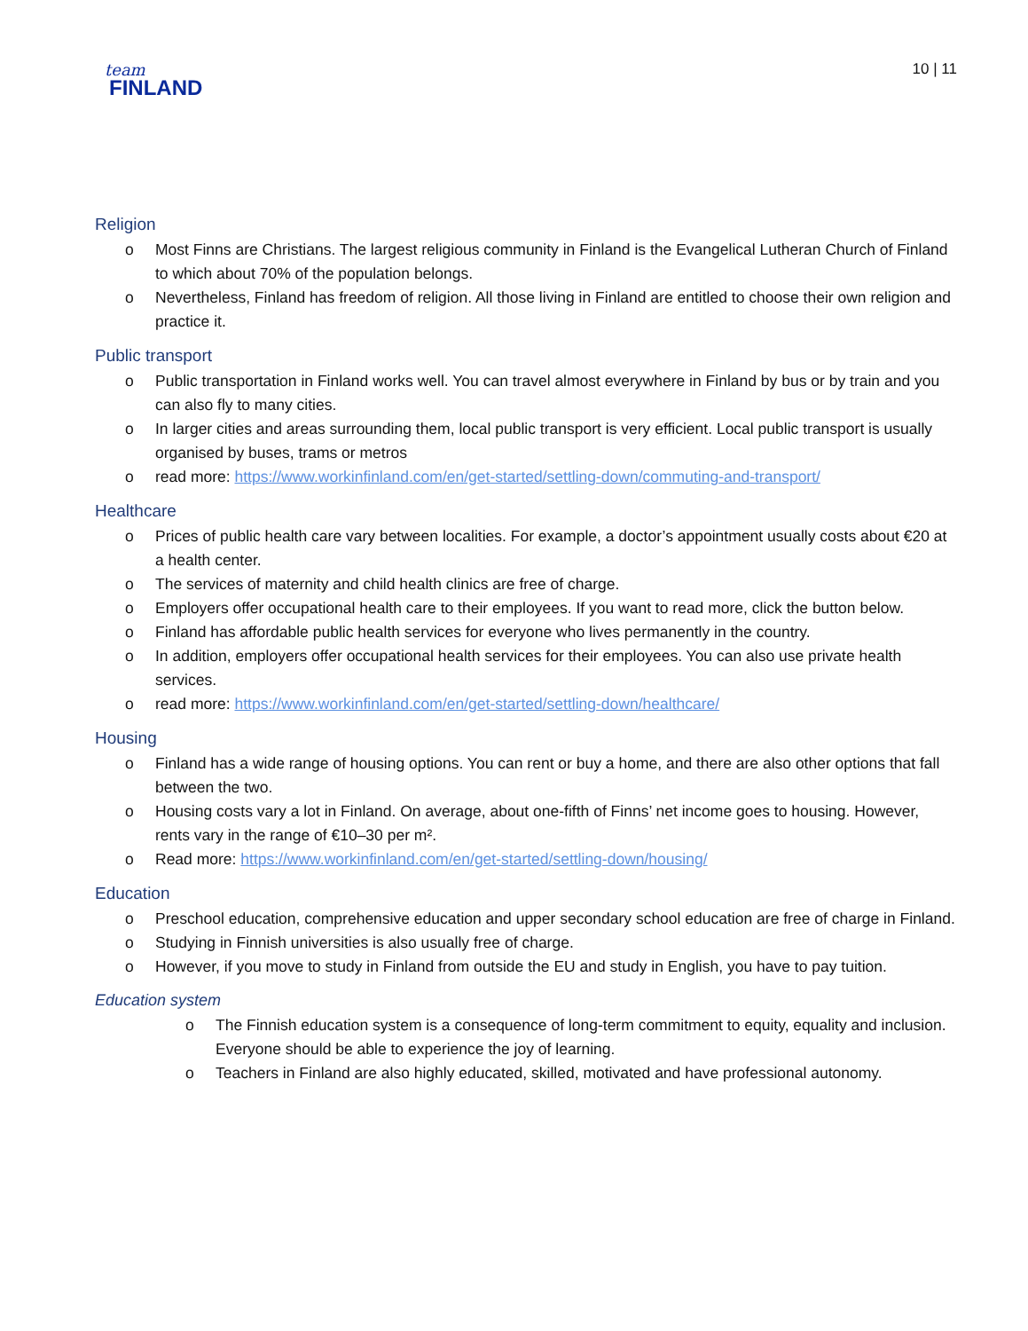team
FINLAND
10 | 11
Religion
o Most Finns are Christians. The largest religious community in Finland is the Evangelical Lutheran Church of Finland to which about 70% of the population belongs.
o Nevertheless, Finland has freedom of religion. All those living in Finland are entitled to choose their own religion and practice it.
Public transport
o Public transportation in Finland works well. You can travel almost everywhere in Finland by bus or by train and you can also fly to many cities.
o In larger cities and areas surrounding them, local public transport is very efficient. Local public transport is usually organised by buses, trams or metros
o read more: https://www.workinfinland.com/en/get-started/settling-down/commuting-and-transport/
Healthcare
o Prices of public health care vary between localities. For example, a doctor’s appointment usually costs about €20 at a health center.
o The services of maternity and child health clinics are free of charge.
o Employers offer occupational health care to their employees. If you want to read more, click the button below.
o Finland has affordable public health services for everyone who lives permanently in the country.
o In addition, employers offer occupational health services for their employees. You can also use private health services.
o read more: https://www.workinfinland.com/en/get-started/settling-down/healthcare/
Housing
o Finland has a wide range of housing options. You can rent or buy a home, and there are also other options that fall between the two.
o Housing costs vary a lot in Finland. On average, about one-fifth of Finns’ net income goes to housing. However, rents vary in the range of €10–30 per m².
o Read more: https://www.workinfinland.com/en/get-started/settling-down/housing/
Education
o Preschool education, comprehensive education and upper secondary school education are free of charge in Finland.
o Studying in Finnish universities is also usually free of charge.
o However, if you move to study in Finland from outside the EU and study in English, you have to pay tuition.
Education system
o The Finnish education system is a consequence of long-term commitment to equity, equality and inclusion. Everyone should be able to experience the joy of learning.
o Teachers in Finland are also highly educated, skilled, motivated and have professional autonomy.